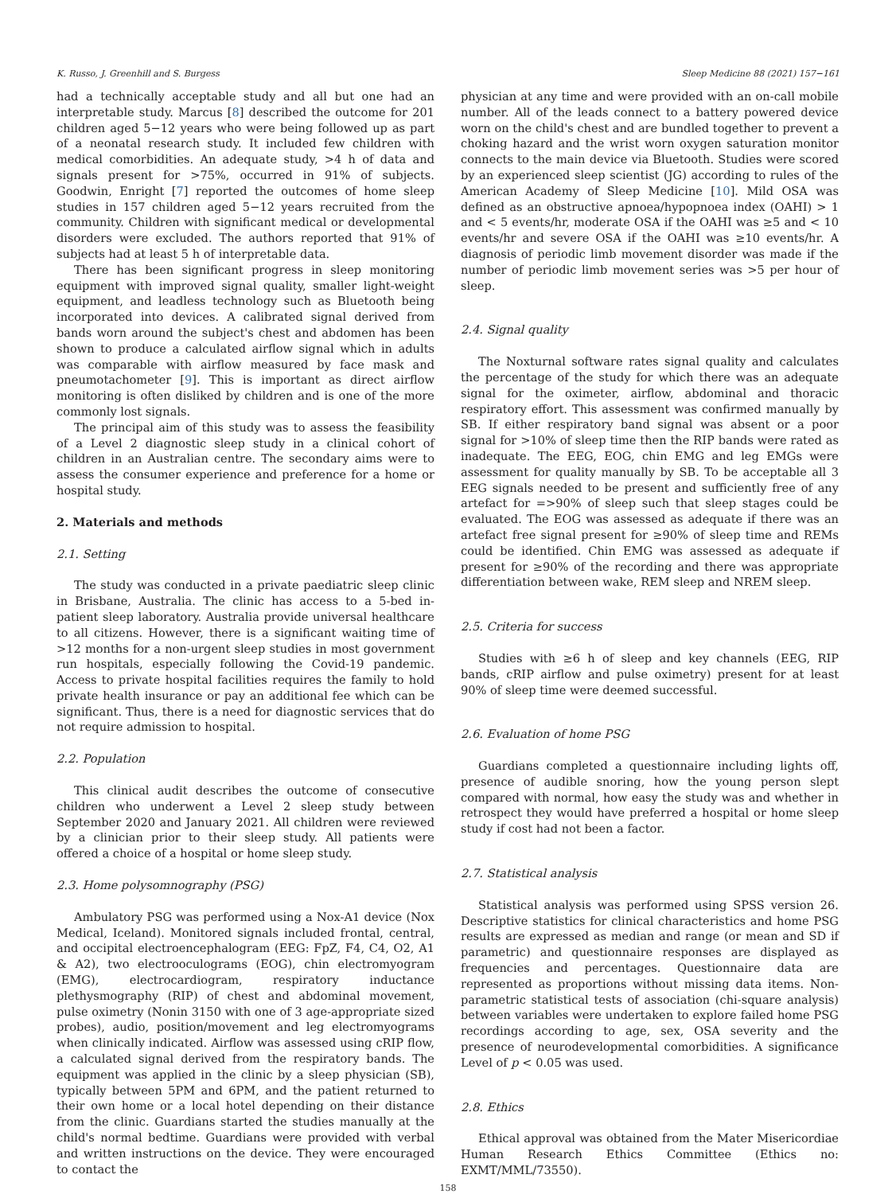K. Russo, J. Greenhill and S. Burgess Sleep Medicine 88 (2021) 157−161
had a technically acceptable study and all but one had an interpretable study. Marcus [8] described the outcome for 201 children aged 5−12 years who were being followed up as part of a neonatal research study. It included few children with medical comorbidities. An adequate study, >4 h of data and signals present for >75%, occurred in 91% of subjects. Goodwin, Enright [7] reported the outcomes of home sleep studies in 157 children aged 5−12 years recruited from the community. Children with significant medical or developmental disorders were excluded. The authors reported that 91% of subjects had at least 5 h of interpretable data.
There has been significant progress in sleep monitoring equipment with improved signal quality, smaller light-weight equipment, and leadless technology such as Bluetooth being incorporated into devices. A calibrated signal derived from bands worn around the subject's chest and abdomen has been shown to produce a calculated airflow signal which in adults was comparable with airflow measured by face mask and pneumotachometer [9]. This is important as direct airflow monitoring is often disliked by children and is one of the more commonly lost signals.
The principal aim of this study was to assess the feasibility of a Level 2 diagnostic sleep study in a clinical cohort of children in an Australian centre. The secondary aims were to assess the consumer experience and preference for a home or hospital study.
2. Materials and methods
2.1. Setting
The study was conducted in a private paediatric sleep clinic in Brisbane, Australia. The clinic has access to a 5-bed in-patient sleep laboratory. Australia provide universal healthcare to all citizens. However, there is a significant waiting time of >12 months for a non-urgent sleep studies in most government run hospitals, especially following the Covid-19 pandemic. Access to private hospital facilities requires the family to hold private health insurance or pay an additional fee which can be significant. Thus, there is a need for diagnostic services that do not require admission to hospital.
2.2. Population
This clinical audit describes the outcome of consecutive children who underwent a Level 2 sleep study between September 2020 and January 2021. All children were reviewed by a clinician prior to their sleep study. All patients were offered a choice of a hospital or home sleep study.
2.3. Home polysomnography (PSG)
Ambulatory PSG was performed using a Nox-A1 device (Nox Medical, Iceland). Monitored signals included frontal, central, and occipital electroencephalogram (EEG: FpZ, F4, C4, O2, A1 & A2), two electrooculograms (EOG), chin electromyogram (EMG), electrocardiogram, respiratory inductance plethysmography (RIP) of chest and abdominal movement, pulse oximetry (Nonin 3150 with one of 3 age-appropriate sized probes), audio, position/movement and leg electromyograms when clinically indicated. Airflow was assessed using cRIP flow, a calculated signal derived from the respiratory bands. The equipment was applied in the clinic by a sleep physician (SB), typically between 5PM and 6PM, and the patient returned to their own home or a local hotel depending on their distance from the clinic. Guardians started the studies manually at the child's normal bedtime. Guardians were provided with verbal and written instructions on the device. They were encouraged to contact the
physician at any time and were provided with an on-call mobile number. All of the leads connect to a battery powered device worn on the child's chest and are bundled together to prevent a choking hazard and the wrist worn oxygen saturation monitor connects to the main device via Bluetooth. Studies were scored by an experienced sleep scientist (JG) according to rules of the American Academy of Sleep Medicine [10]. Mild OSA was defined as an obstructive apnoea/hypopnoea index (OAHI) > 1 and < 5 events/hr, moderate OSA if the OAHI was ≥5 and < 10 events/hr and severe OSA if the OAHI was ≥10 events/hr. A diagnosis of periodic limb movement disorder was made if the number of periodic limb movement series was >5 per hour of sleep.
2.4. Signal quality
The Noxturnal software rates signal quality and calculates the percentage of the study for which there was an adequate signal for the oximeter, airflow, abdominal and thoracic respiratory effort. This assessment was confirmed manually by SB. If either respiratory band signal was absent or a poor signal for >10% of sleep time then the RIP bands were rated as inadequate. The EEG, EOG, chin EMG and leg EMGs were assessment for quality manually by SB. To be acceptable all 3 EEG signals needed to be present and sufficiently free of any artefact for =>90% of sleep such that sleep stages could be evaluated. The EOG was assessed as adequate if there was an artefact free signal present for ≥90% of sleep time and REMs could be identified. Chin EMG was assessed as adequate if present for ≥90% of the recording and there was appropriate differentiation between wake, REM sleep and NREM sleep.
2.5. Criteria for success
Studies with ≥6 h of sleep and key channels (EEG, RIP bands, cRIP airflow and pulse oximetry) present for at least 90% of sleep time were deemed successful.
2.6. Evaluation of home PSG
Guardians completed a questionnaire including lights off, presence of audible snoring, how the young person slept compared with normal, how easy the study was and whether in retrospect they would have preferred a hospital or home sleep study if cost had not been a factor.
2.7. Statistical analysis
Statistical analysis was performed using SPSS version 26. Descriptive statistics for clinical characteristics and home PSG results are expressed as median and range (or mean and SD if parametric) and questionnaire responses are displayed as frequencies and percentages. Questionnaire data are represented as proportions without missing data items. Non-parametric statistical tests of association (chi-square analysis) between variables were undertaken to explore failed home PSG recordings according to age, sex, OSA severity and the presence of neurodevelopmental comorbidities. A significance Level of p < 0.05 was used.
2.8. Ethics
Ethical approval was obtained from the Mater Misericordiae Human Research Ethics Committee (Ethics no: EXMT/MML/73550).
158